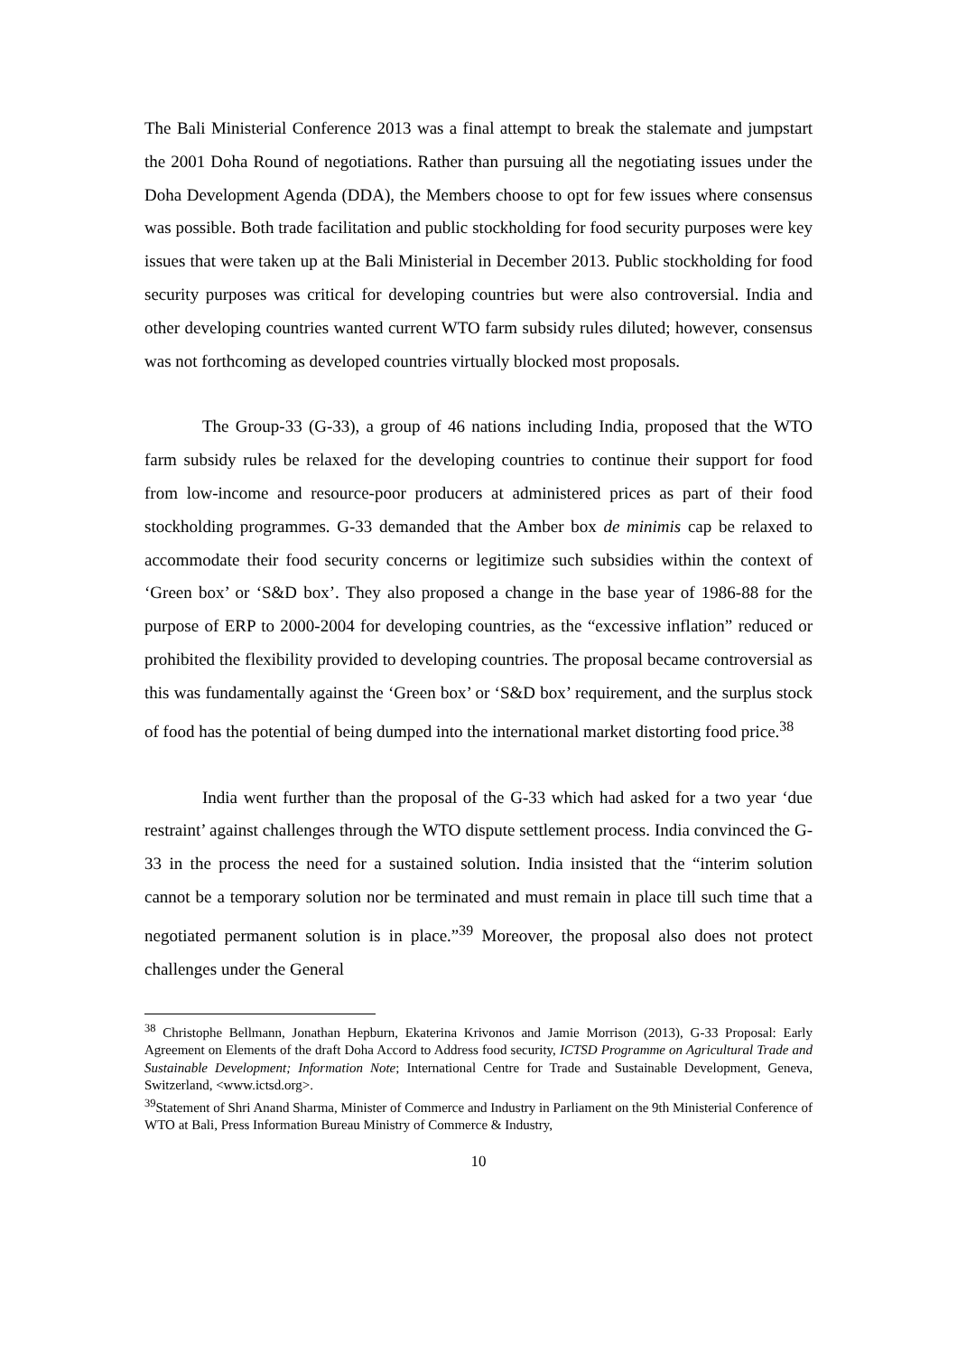The Bali Ministerial Conference 2013 was a final attempt to break the stalemate and jumpstart the 2001 Doha Round of negotiations. Rather than pursuing all the negotiating issues under the Doha Development Agenda (DDA), the Members choose to opt for few issues where consensus was possible. Both trade facilitation and public stockholding for food security purposes were key issues that were taken up at the Bali Ministerial in December 2013. Public stockholding for food security purposes was critical for developing countries but were also controversial. India and other developing countries wanted current WTO farm subsidy rules diluted; however, consensus was not forthcoming as developed countries virtually blocked most proposals.
The Group-33 (G-33), a group of 46 nations including India, proposed that the WTO farm subsidy rules be relaxed for the developing countries to continue their support for food from low-income and resource-poor producers at administered prices as part of their food stockholding programmes. G-33 demanded that the Amber box de minimis cap be relaxed to accommodate their food security concerns or legitimize such subsidies within the context of ‘Green box’ or ‘S&D box’. They also proposed a change in the base year of 1986-88 for the purpose of ERP to 2000-2004 for developing countries, as the “excessive inflation” reduced or prohibited the flexibility provided to developing countries. The proposal became controversial as this was fundamentally against the ‘Green box’ or ‘S&D box’ requirement, and the surplus stock of food has the potential of being dumped into the international market distorting food price.<sup>38</sup>
India went further than the proposal of the G-33 which had asked for a two year ‘due restraint’ against challenges through the WTO dispute settlement process. India convinced the G-33 in the process the need for a sustained solution. India insisted that the “interim solution cannot be a temporary solution nor be terminated and must remain in place till such time that a negotiated permanent solution is in place.”<sup>39</sup> Moreover, the proposal also does not protect challenges under the General
<sup>38</sup> Christophe Bellmann, Jonathan Hepburn, Ekaterina Krivonos and Jamie Morrison (2013), G-33 Proposal: Early Agreement on Elements of the draft Doha Accord to Address food security, ICTSD Programme on Agricultural Trade and Sustainable Development; Information Note; International Centre for Trade and Sustainable Development, Geneva, Switzerland, <www.ictsd.org>.
<sup>39</sup> Statement of Shri Anand Sharma, Minister of Commerce and Industry in Parliament on the 9th Ministerial Conference of WTO at Bali, Press Information Bureau Ministry of Commerce & Industry,
10